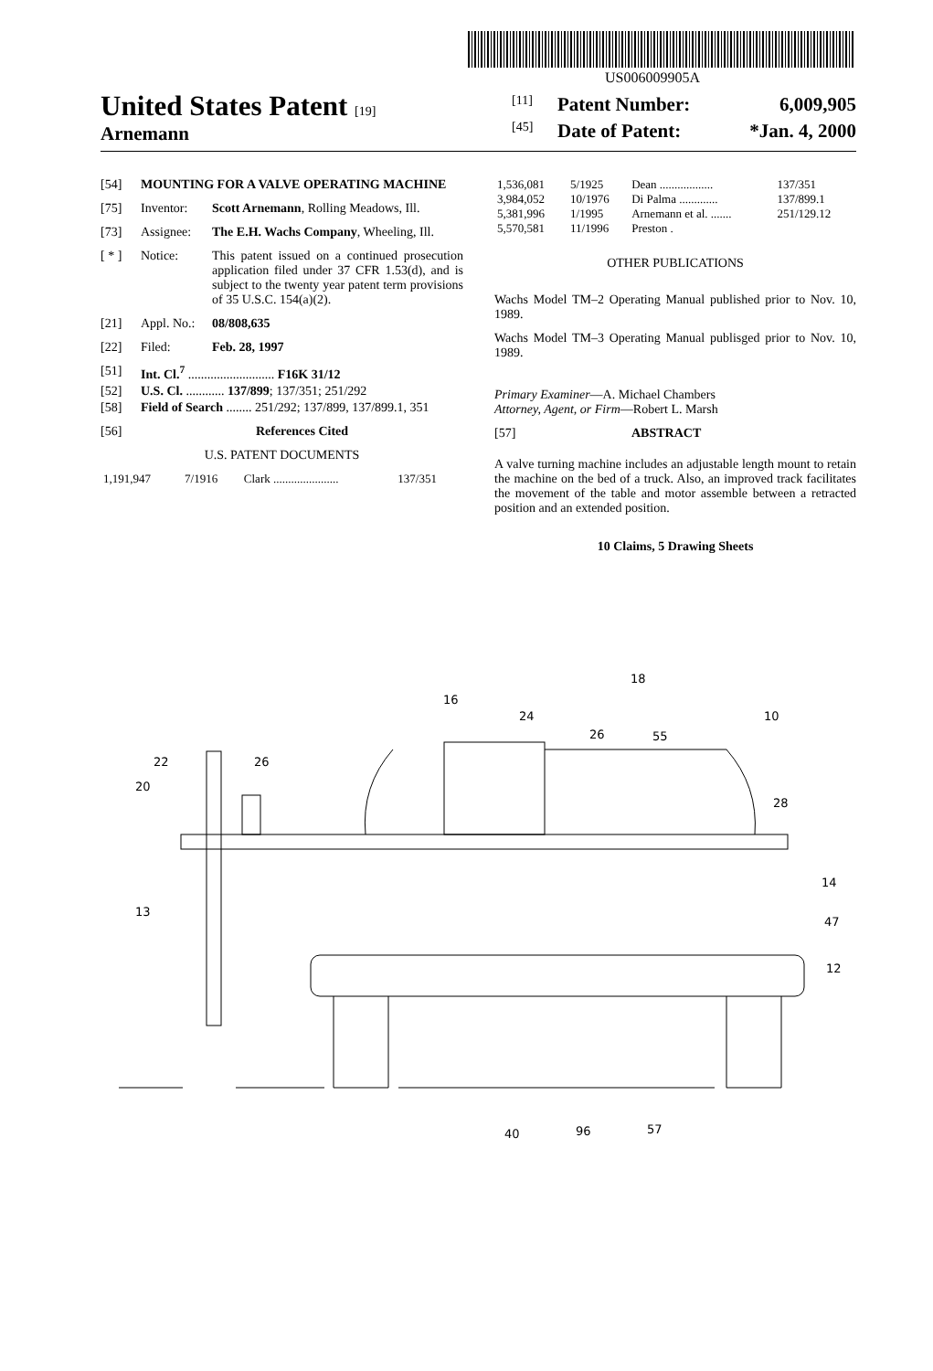US006009905A
United States Patent [19]
Arnemann
[11] Patent Number: 6,009,905
[45] Date of Patent: *Jan. 4, 2000
[54] MOUNTING FOR A VALVE OPERATING MACHINE
[75] Inventor: Scott Arnemann, Rolling Meadows, Ill.
[73] Assignee: The E.H. Wachs Company, Wheeling, Ill.
[ * ] Notice: This patent issued on a continued prosecution application filed under 37 CFR 1.53(d), and is subject to the twenty year patent term provisions of 35 U.S.C. 154(a)(2).
[21] Appl. No.: 08/808,635
[22] Filed: Feb. 28, 1997
[51] Int. Cl.<sup>7</sup> ........................... F16K 31/12
[52] U.S. Cl. ............ 137/899; 137/351; 251/292
[58] Field of Search ........ 251/292; 137/899, 137/899.1, 351
[56] References Cited
U.S. PATENT DOCUMENTS
| 1,191,947 | 7/1916 | Clark ...................... | 137/351 |
| 1,536,081 | 5/1925 | Dean .................. | 137/351 |
| 3,984,052 | 10/1976 | Di Palma ............. | 137/899.1 |
| 5,381,996 | 1/1995 | Arnemann et al. ....... | 251/129.12 |
| 5,570,581 | 11/1996 | Preston . | |
OTHER PUBLICATIONS
Wachs Model TM–2 Operating Manual published prior to Nov. 10, 1989.
Wachs Model TM–3 Operating Manual publisged prior to Nov. 10, 1989.
Primary Examiner—A. Michael Chambers
Attorney, Agent, or Firm—Robert L. Marsh
[57] ABSTRACT
A valve turning machine includes an adjustable length mount to retain the machine on the bed of a truck. Also, an improved track facilitates the movement of the table and motor assemble between a retracted position and an extended position.
10 Claims, 5 Drawing Sheets
16
24
18
26
55
10
28
22
26
20
14
13
47
12
40
96
57